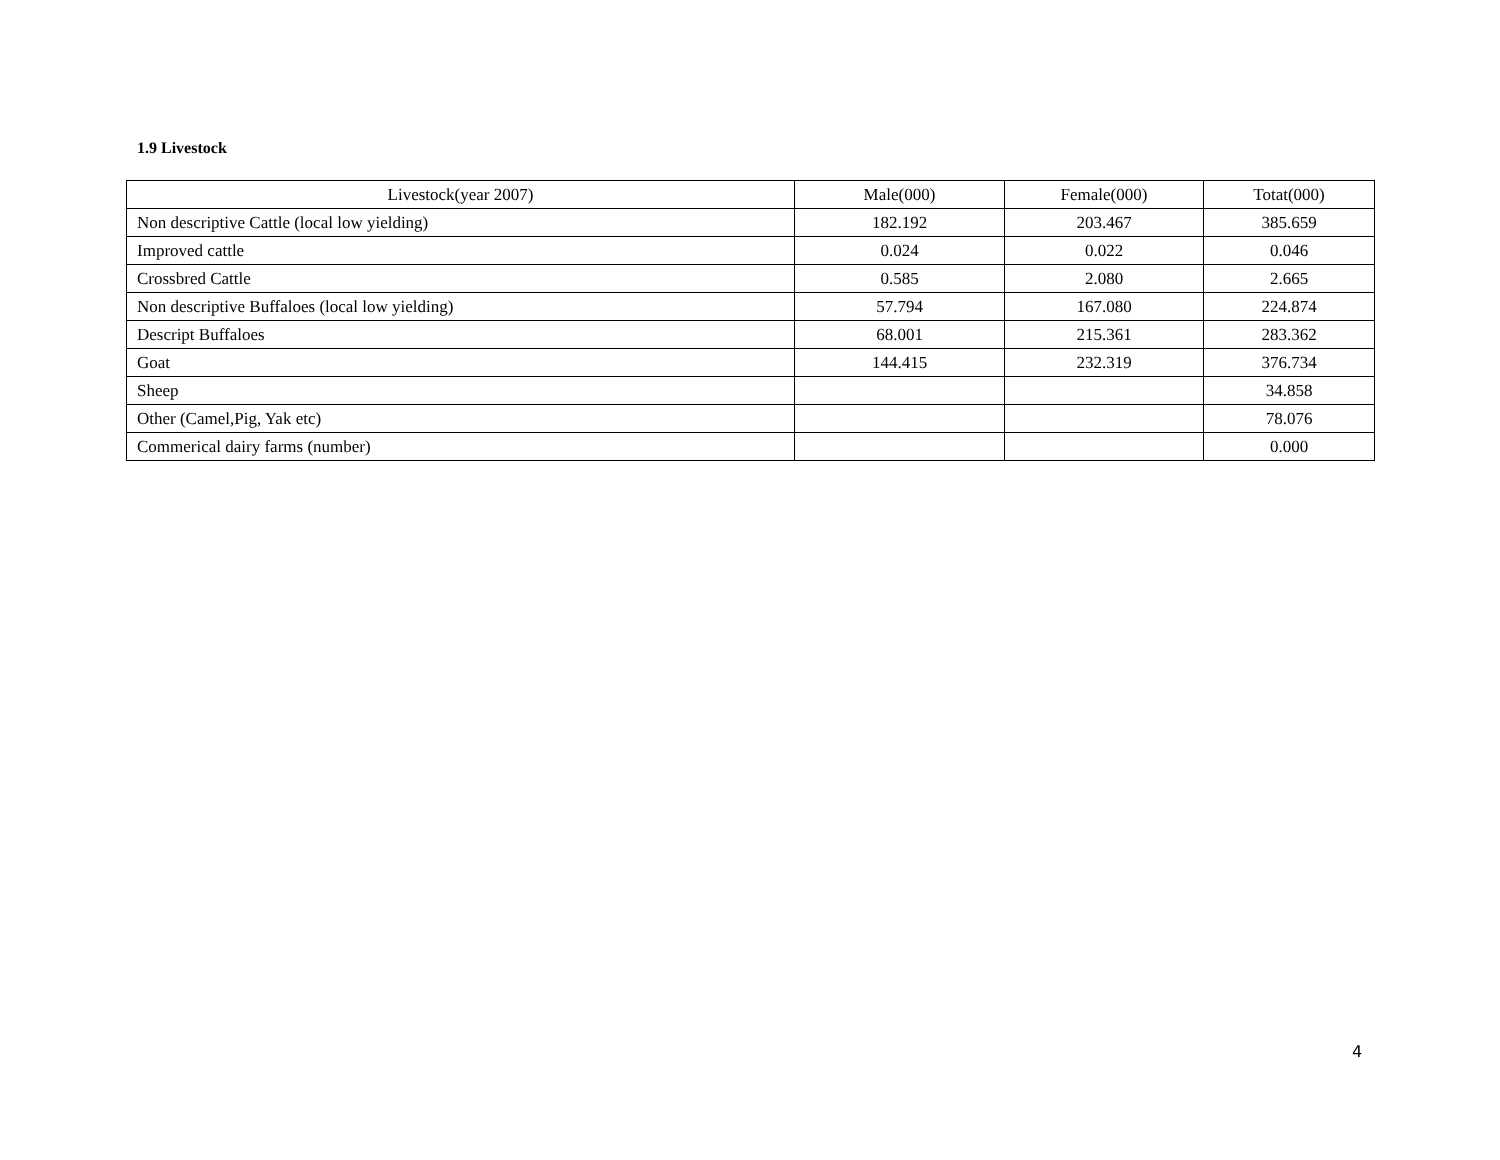1.9 Livestock
| Livestock(year 2007) | Male(000) | Female(000) | Totat(000) |
| --- | --- | --- | --- |
| Non descriptive Cattle (local low yielding) | 182.192 | 203.467 | 385.659 |
| Improved cattle | 0.024 | 0.022 | 0.046 |
| Crossbred Cattle | 0.585 | 2.080 | 2.665 |
| Non descriptive Buffaloes (local low yielding) | 57.794 | 167.080 | 224.874 |
| Descript Buffaloes | 68.001 | 215.361 | 283.362 |
| Goat | 144.415 | 232.319 | 376.734 |
| Sheep | | | 34.858 |
| Other (Camel,Pig, Yak etc) | | | 78.076 |
| Commerical dairy farms (number) | | | 0.000 |
4